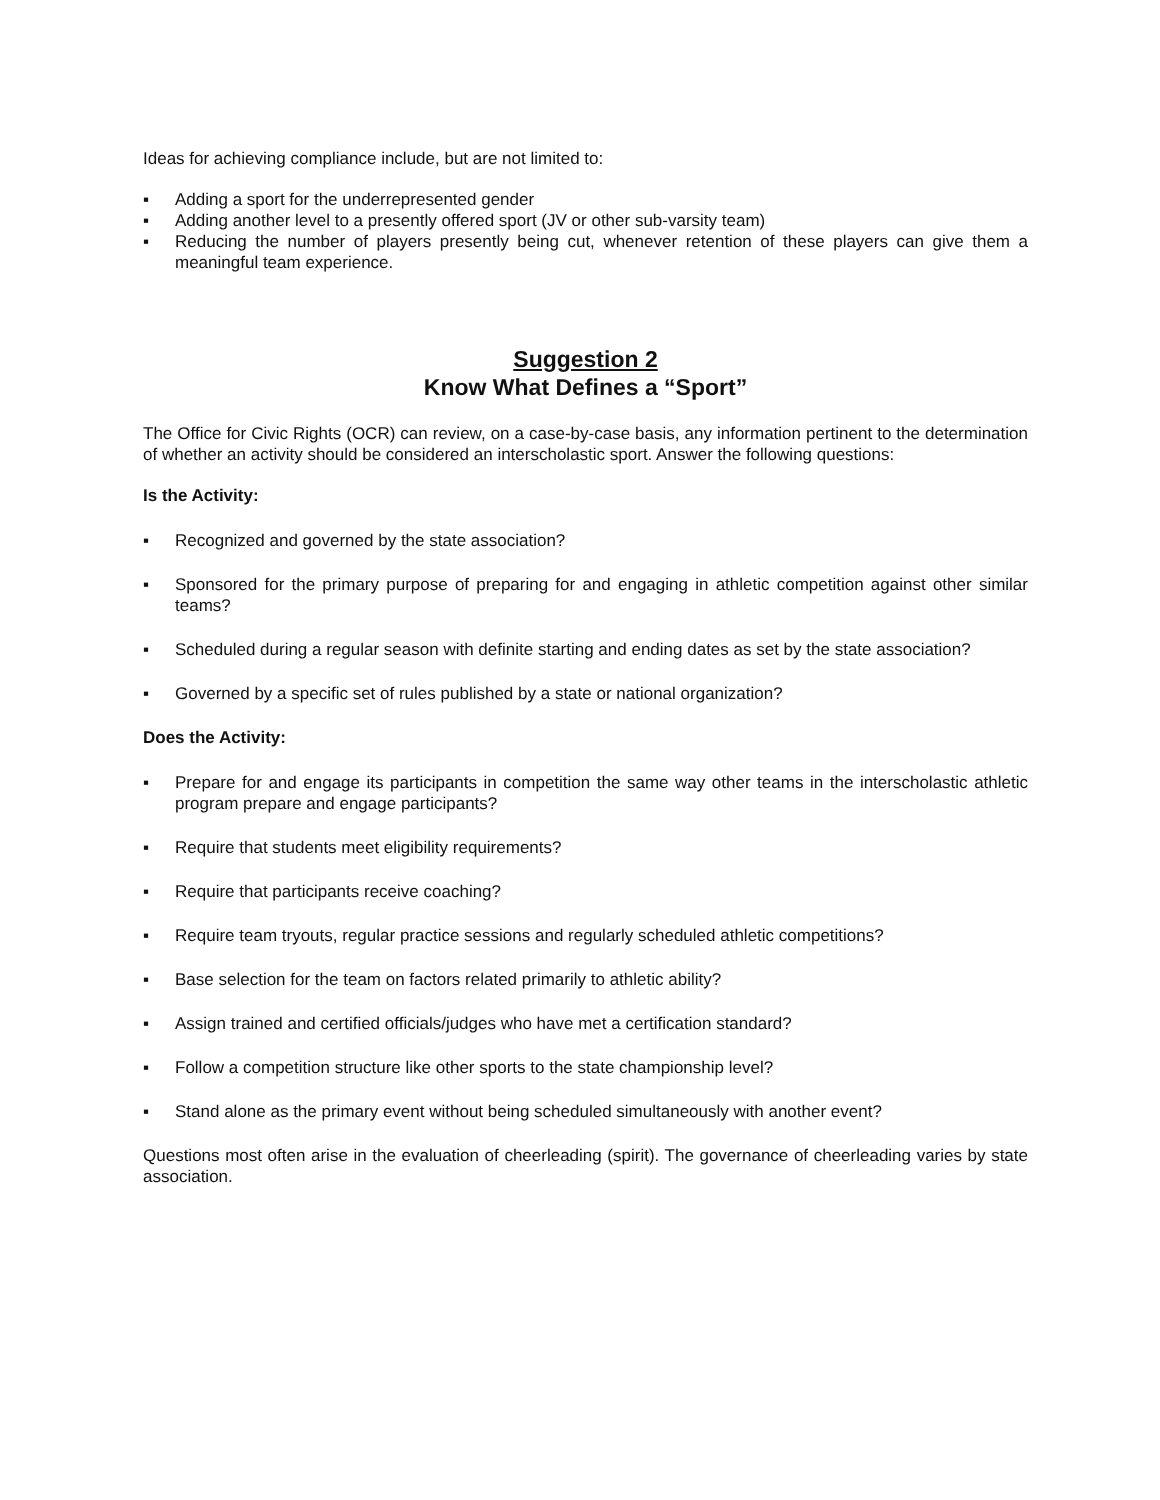Ideas for achieving compliance include, but are not limited to:
▪ Adding a sport for the underrepresented gender
▪ Adding another level to a presently offered sport (JV or other sub-varsity team)
▪ Reducing the number of players presently being cut, whenever retention of these players can give them a meaningful team experience.
Suggestion 2
Know What Defines a “Sport”
The Office for Civic Rights (OCR) can review, on a case-by-case basis, any information pertinent to the determination of whether an activity should be considered an interscholastic sport. Answer the following questions:
Is the Activity:
▪ Recognized and governed by the state association?
▪ Sponsored for the primary purpose of preparing for and engaging in athletic competition against other similar teams?
▪ Scheduled during a regular season with definite starting and ending dates as set by the state association?
▪ Governed by a specific set of rules published by a state or national organization?
Does the Activity:
▪ Prepare for and engage its participants in competition the same way other teams in the interscholastic athletic program prepare and engage participants?
▪ Require that students meet eligibility requirements?
▪ Require that participants receive coaching?
▪ Require team tryouts, regular practice sessions and regularly scheduled athletic competitions?
▪ Base selection for the team on factors related primarily to athletic ability?
▪ Assign trained and certified officials/judges who have met a certification standard?
▪ Follow a competition structure like other sports to the state championship level?
▪ Stand alone as the primary event without being scheduled simultaneously with another event?
Questions most often arise in the evaluation of cheerleading (spirit). The governance of cheerleading varies by state association.